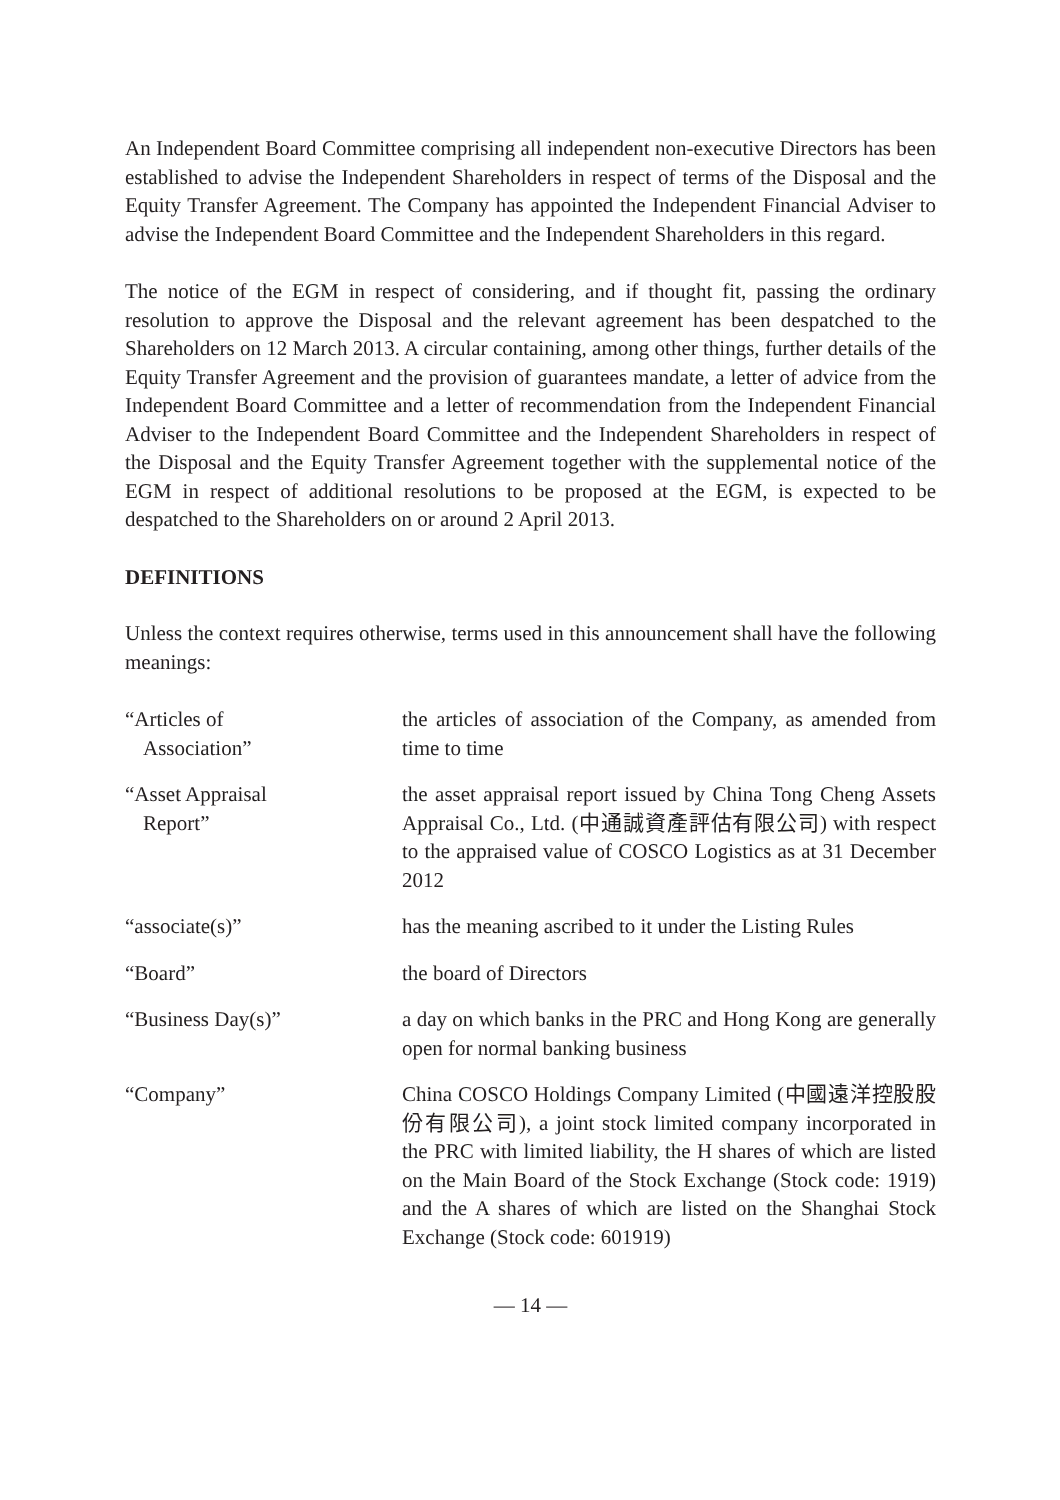An Independent Board Committee comprising all independent non-executive Directors has been established to advise the Independent Shareholders in respect of terms of the Disposal and the Equity Transfer Agreement. The Company has appointed the Independent Financial Adviser to advise the Independent Board Committee and the Independent Shareholders in this regard.
The notice of the EGM in respect of considering, and if thought fit, passing the ordinary resolution to approve the Disposal and the relevant agreement has been despatched to the Shareholders on 12 March 2013. A circular containing, among other things, further details of the Equity Transfer Agreement and the provision of guarantees mandate, a letter of advice from the Independent Board Committee and a letter of recommendation from the Independent Financial Adviser to the Independent Board Committee and the Independent Shareholders in respect of the Disposal and the Equity Transfer Agreement together with the supplemental notice of the EGM in respect of additional resolutions to be proposed at the EGM, is expected to be despatched to the Shareholders on or around 2 April 2013.
DEFINITIONS
Unless the context requires otherwise, terms used in this announcement shall have the following meanings:
| “Articles of Association” | the articles of association of the Company, as amended from time to time |
| “Asset Appraisal Report” | the asset appraisal report issued by China Tong Cheng Assets Appraisal Co., Ltd. (中通誠資產評估有限公司) with respect to the appraised value of COSCO Logistics as at 31 December 2012 |
| “associate(s)” | has the meaning ascribed to it under the Listing Rules |
| “Board” | the board of Directors |
| “Business Day(s)” | a day on which banks in the PRC and Hong Kong are generally open for normal banking business |
| “Company” | China COSCO Holdings Company Limited (中國遠洋控股股份有限公司), a joint stock limited company incorporated in the PRC with limited liability, the H shares of which are listed on the Main Board of the Stock Exchange (Stock code: 1919) and the A shares of which are listed on the Shanghai Stock Exchange (Stock code: 601919) |
— 14 —